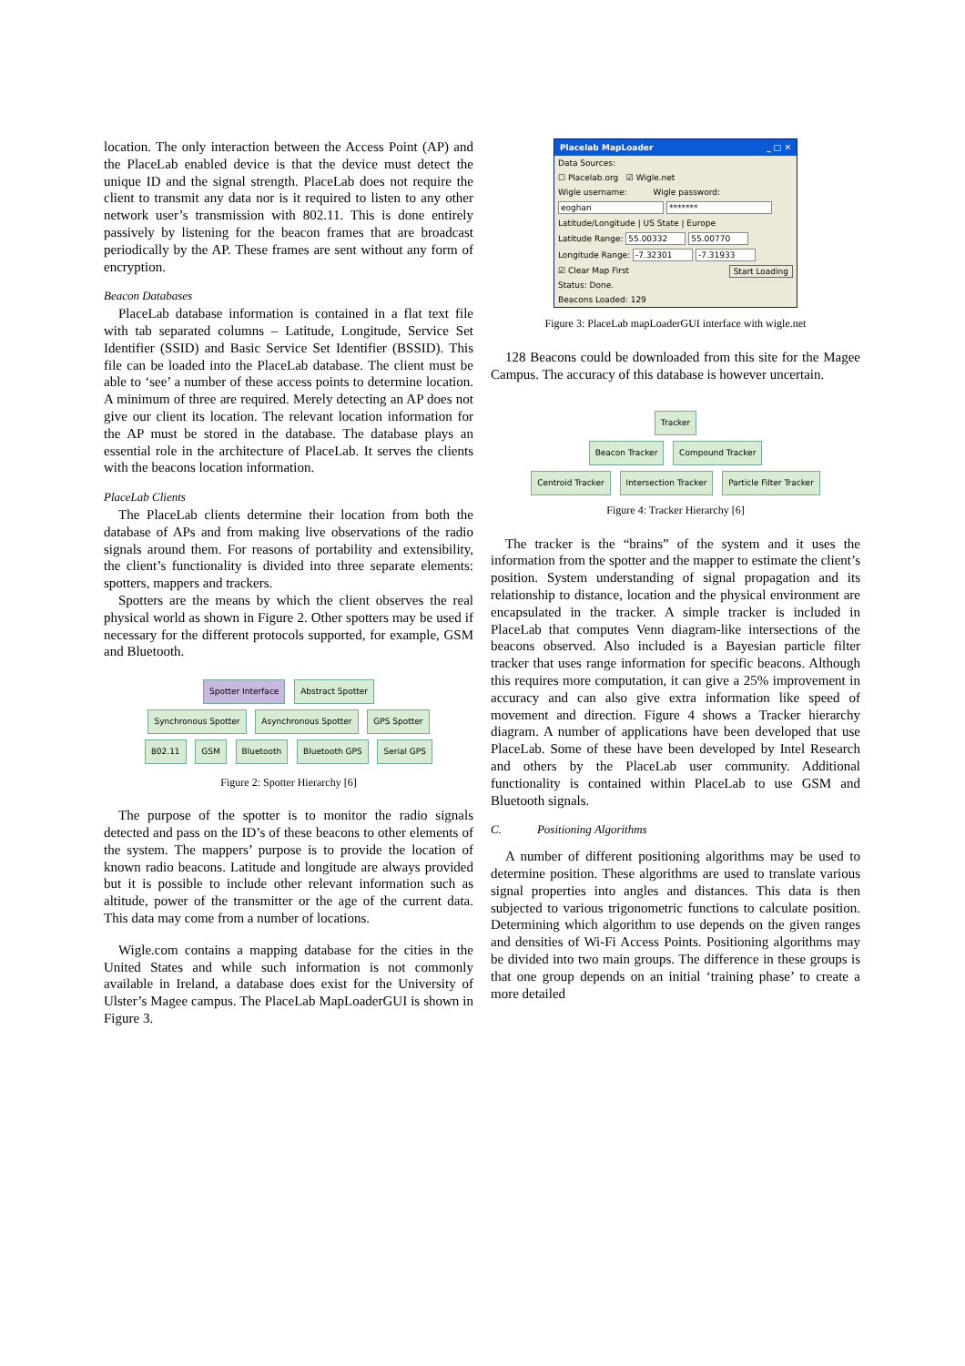location. The only interaction between the Access Point (AP) and the PlaceLab enabled device is that the device must detect the unique ID and the signal strength. PlaceLab does not require the client to transmit any data nor is it required to listen to any other network user’s transmission with 802.11. This is done entirely passively by listening for the beacon frames that are broadcast periodically by the AP. These frames are sent without any form of encryption.
Beacon Databases
PlaceLab database information is contained in a flat text file with tab separated columns – Latitude, Longitude, Service Set Identifier (SSID) and Basic Service Set Identifier (BSSID). This file can be loaded into the PlaceLab database. The client must be able to ‘see’ a number of these access points to determine location. A minimum of three are required. Merely detecting an AP does not give our client its location. The relevant location information for the AP must be stored in the database. The database plays an essential role in the architecture of PlaceLab. It serves the clients with the beacons location information.
PlaceLab Clients
The PlaceLab clients determine their location from both the database of APs and from making live observations of the radio signals around them. For reasons of portability and extensibility, the client’s functionality is divided into three separate elements: spotters, mappers and trackers.
Spotters are the means by which the client observes the real physical world as shown in Figure 2. Other spotters may be used if necessary for the different protocols supported, for example, GSM and Bluetooth.
Spotter Interface Abstract Spotter
Synchronous Spotter Asynchronous Spotter GPS Spotter
802.11 GSM Bluetooth Bluetooth GPS Serial GPS
Figure 2: Spotter Hierarchy [6]
The purpose of the spotter is to monitor the radio signals detected and pass on the ID’s of these beacons to other elements of the system. The mappers’ purpose is to provide the location of known radio beacons. Latitude and longitude are always provided but it is possible to include other relevant information such as altitude, power of the transmitter or the age of the current data. This data may come from a number of locations.
Wigle.com contains a mapping database for the cities in the United States and while such information is not commonly available in Ireland, a database does exist for the University of Ulster’s Magee campus. The PlaceLab MapLoaderGUI is shown in Figure 3.
Placelab MapLoader _ □ ✕
Data Sources:
☐ Placelab.org ☑ Wigle.net
Wigle username: Wigle password:
eoghan *******
Latitude/Longitude | US State | Europe
Latitude Range: 55.00332 55.00770
Longitude Range: -7.32301 -7.31933
☑ Clear Map First Start Loading
Status: Done.
Beacons Loaded: 129
Figure 3: PlaceLab mapLoaderGUI interface with wigle.net
128 Beacons could be downloaded from this site for the Magee Campus. The accuracy of this database is however uncertain.
Tracker
Beacon Tracker Compound Tracker
Centroid Tracker Intersection Tracker Particle Filter Tracker
Figure 4: Tracker Hierarchy [6]
The tracker is the “brains” of the system and it uses the information from the spotter and the mapper to estimate the client’s position. System understanding of signal propagation and its relationship to distance, location and the physical environment are encapsulated in the tracker. A simple tracker is included in PlaceLab that computes Venn diagram-like intersections of the beacons observed. Also included is a Bayesian particle filter tracker that uses range information for specific beacons. Although this requires more computation, it can give a 25% improvement in accuracy and can also give extra information like speed of movement and direction. Figure 4 shows a Tracker hierarchy diagram. A number of applications have been developed that use PlaceLab. Some of these have been developed by Intel Research and others by the PlaceLab user community. Additional functionality is contained within PlaceLab to use GSM and Bluetooth signals.
C. Positioning Algorithms
A number of different positioning algorithms may be used to determine position. These algorithms are used to translate various signal properties into angles and distances. This data is then subjected to various trigonometric functions to calculate position. Determining which algorithm to use depends on the given ranges and densities of Wi-Fi Access Points. Positioning algorithms may be divided into two main groups. The difference in these groups is that one group depends on an initial ‘training phase’ to create a more detailed